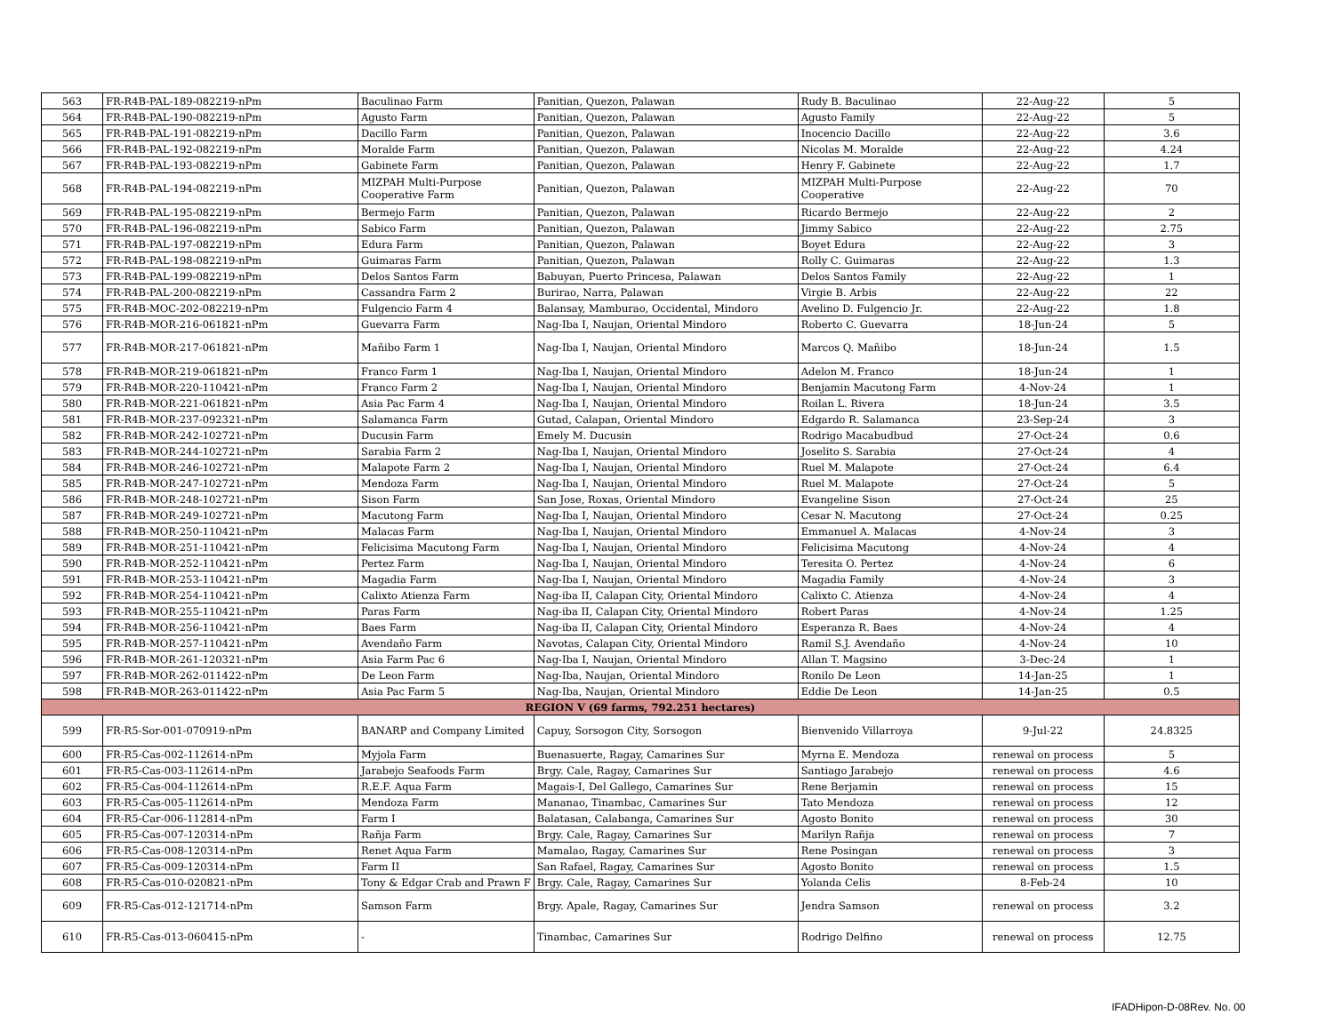| 563 | FR-R4B-PAL-189-082219-nPm | Baculinao Farm | Panitian, Quezon, Palawan | Rudy B. Baculinao | 22-Aug-22 | 5 |
| 564 | FR-R4B-PAL-190-082219-nPm | Agusto Farm | Panitian, Quezon, Palawan | Agusto Family | 22-Aug-22 | 5 |
| 565 | FR-R4B-PAL-191-082219-nPm | Dacillo Farm | Panitian, Quezon, Palawan | Inocencio Dacillo | 22-Aug-22 | 3.6 |
| 566 | FR-R4B-PAL-192-082219-nPm | Moralde Farm | Panitian, Quezon, Palawan | Nicolas M. Moralde | 22-Aug-22 | 4.24 |
| 567 | FR-R4B-PAL-193-082219-nPm | Gabinete Farm | Panitian, Quezon, Palawan | Henry F. Gabinete | 22-Aug-22 | 1.7 |
| 568 | FR-R4B-PAL-194-082219-nPm | MIZPAH Multi-Purpose Cooperative Farm | Panitian, Quezon, Palawan | MIZPAH Multi-Purpose Cooperative | 22-Aug-22 | 70 |
| 569 | FR-R4B-PAL-195-082219-nPm | Bermejo Farm | Panitian, Quezon, Palawan | Ricardo Bermejo | 22-Aug-22 | 2 |
| 570 | FR-R4B-PAL-196-082219-nPm | Sabico Farm | Panitian, Quezon, Palawan | Jimmy Sabico | 22-Aug-22 | 2.75 |
| 571 | FR-R4B-PAL-197-082219-nPm | Edura Farm | Panitian, Quezon, Palawan | Boyet Edura | 22-Aug-22 | 3 |
| 572 | FR-R4B-PAL-198-082219-nPm | Guimaras Farm | Panitian, Quezon, Palawan | Rolly C. Guimaras | 22-Aug-22 | 1.3 |
| 573 | FR-R4B-PAL-199-082219-nPm | Delos Santos Farm | Babuyan, Puerto Princesa, Palawan | Delos Santos Family | 22-Aug-22 | 1 |
| 574 | FR-R4B-PAL-200-082219-nPm | Cassandra Farm 2 | Burirao, Narra, Palawan | Virgie B. Arbis | 22-Aug-22 | 22 |
| 575 | FR-R4B-MOC-202-082219-nPm | Fulgencio Farm 4 | Balansay, Mamburao, Occidental, Mindoro | Avelino D. Fulgencio Jr. | 22-Aug-22 | 1.8 |
| 576 | FR-R4B-MOR-216-061821-nPm | Guevarra Farm | Nag-Iba I, Naujan, Oriental Mindoro | Roberto C. Guevarra | 18-Jun-24 | 5 |
| 577 | FR-R4B-MOR-217-061821-nPm | Mañibo Farm 1 | Nag-Iba I, Naujan, Oriental Mindoro | Marcos Q. Mañibo | 18-Jun-24 | 1.5 |
| 578 | FR-R4B-MOR-219-061821-nPm | Franco Farm 1 | Nag-Iba I, Naujan, Oriental Mindoro | Adelon M. Franco | 18-Jun-24 | 1 |
| 579 | FR-R4B-MOR-220-110421-nPm | Franco Farm 2 | Nag-Iba I, Naujan, Oriental Mindoro | Benjamin Macutong Farm | 4-Nov-24 | 1 |
| 580 | FR-R4B-MOR-221-061821-nPm | Asia Pac Farm 4 | Nag-Iba I, Naujan, Oriental Mindoro | Roilan L. Rivera | 18-Jun-24 | 3.5 |
| 581 | FR-R4B-MOR-237-092321-nPm | Salamanca Farm | Gutad, Calapan, Oriental Mindoro | Edgardo R. Salamanca | 23-Sep-24 | 3 |
| 582 | FR-R4B-MOR-242-102721-nPm | Ducusin Farm | Emely M. Ducusin | Rodrigo Macabudbud | 27-Oct-24 | 0.6 |
| 583 | FR-R4B-MOR-244-102721-nPm | Sarabia Farm 2 | Nag-Iba I, Naujan, Oriental Mindoro | Joselito S. Sarabia | 27-Oct-24 | 4 |
| 584 | FR-R4B-MOR-246-102721-nPm | Malapote Farm 2 | Nag-Iba I, Naujan, Oriental Mindoro | Ruel M. Malapote | 27-Oct-24 | 6.4 |
| 585 | FR-R4B-MOR-247-102721-nPm | Mendoza Farm | Nag-Iba I, Naujan, Oriental Mindoro | Ruel M. Malapote | 27-Oct-24 | 5 |
| 586 | FR-R4B-MOR-248-102721-nPm | Sison Farm | San Jose, Roxas, Oriental Mindoro | Evangeline Sison | 27-Oct-24 | 25 |
| 587 | FR-R4B-MOR-249-102721-nPm | Macutong Farm | Nag-Iba I, Naujan, Oriental Mindoro | Cesar N. Macutong | 27-Oct-24 | 0.25 |
| 588 | FR-R4B-MOR-250-110421-nPm | Malacas Farm | Nag-Iba I, Naujan, Oriental Mindoro | Emmanuel A. Malacas | 4-Nov-24 | 3 |
| 589 | FR-R4B-MOR-251-110421-nPm | Felicisima Macutong Farm | Nag-Iba I, Naujan, Oriental Mindoro | Felicisima Macutong | 4-Nov-24 | 4 |
| 590 | FR-R4B-MOR-252-110421-nPm | Pertez Farm | Nag-Iba I, Naujan, Oriental Mindoro | Teresita O. Pertez | 4-Nov-24 | 6 |
| 591 | FR-R4B-MOR-253-110421-nPm | Magadia Farm | Nag-Iba I, Naujan, Oriental Mindoro | Magadia Family | 4-Nov-24 | 3 |
| 592 | FR-R4B-MOR-254-110421-nPm | Calixto Atienza Farm | Nag-iba II, Calapan City, Oriental Mindoro | Calixto C. Atienza | 4-Nov-24 | 4 |
| 593 | FR-R4B-MOR-255-110421-nPm | Paras Farm | Nag-iba II, Calapan City, Oriental Mindoro | Robert Paras | 4-Nov-24 | 1.25 |
| 594 | FR-R4B-MOR-256-110421-nPm | Baes Farm | Nag-iba II, Calapan City, Oriental Mindoro | Esperanza R. Baes | 4-Nov-24 | 4 |
| 595 | FR-R4B-MOR-257-110421-nPm | Avendaño Farm | Navotas, Calapan City, Oriental Mindoro | Ramil S.J. Avendaño | 4-Nov-24 | 10 |
| 596 | FR-R4B-MOR-261-120321-nPm | Asia Farm Pac 6 | Nag-Iba I, Naujan, Oriental Mindoro | Allan T. Magsino | 3-Dec-24 | 1 |
| 597 | FR-R4B-MOR-262-011422-nPm | De Leon Farm | Nag-Iba, Naujan, Oriental Mindoro | Ronilo De Leon | 14-Jan-25 | 1 |
| 598 | FR-R4B-MOR-263-011422-nPm | Asia Pac Farm 5 | Nag-Iba, Naujan, Oriental Mindoro | Eddie De Leon | 14-Jan-25 | 0.5 |
| REGION V (69 farms, 792.251 hectares) | | | | | | |
| 599 | FR-R5-Sor-001-070919-nPm | BANARP and Company Limited | Capuy, Sorsogon City, Sorsogon | Bienvenido Villarroya | 9-Jul-22 | 24.8325 |
| 600 | FR-R5-Cas-002-112614-nPm | Myjola Farm | Buenasuerte, Ragay, Camarines Sur | Myrna E. Mendoza | renewal on process | 5 |
| 601 | FR-R5-Cas-003-112614-nPm | Jarabejo Seafoods Farm | Brgy. Cale, Ragay, Camarines Sur | Santiago Jarabejo | renewal on process | 4.6 |
| 602 | FR-R5-Cas-004-112614-nPm | R.E.F. Aqua Farm | Magais-I, Del Gallego, Camarines Sur | Rene Berjamin | renewal on process | 15 |
| 603 | FR-R5-Cas-005-112614-nPm | Mendoza Farm | Mananao, Tinambac, Camarines Sur | Tato Mendoza | renewal on process | 12 |
| 604 | FR-R5-Car-006-112814-nPm | Farm I | Balatasan, Calabanga, Camarines Sur | Agosto Bonito | renewal on process | 30 |
| 605 | FR-R5-Cas-007-120314-nPm | Rañja Farm | Brgy. Cale, Ragay, Camarines Sur | Marilyn Rañja | renewal on process | 7 |
| 606 | FR-R5-Cas-008-120314-nPm | Renet Aqua Farm | Mamalao, Ragay, Camarines Sur | Rene Posingan | renewal on process | 3 |
| 607 | FR-R5-Cas-009-120314-nPm | Farm II | San Rafael, Ragay, Camarines Sur | Agosto Bonito | renewal on process | 1.5 |
| 608 | FR-R5-Cas-010-020821-nPm | Tony & Edgar Crab and Prawn F | Brgy. Cale, Ragay, Camarines Sur | Yolanda Celis | 8-Feb-24 | 10 |
| 609 | FR-R5-Cas-012-121714-nPm | Samson Farm | Brgy. Apale, Ragay, Camarines Sur | Jendra Samson | renewal on process | 3.2 |
| 610 | FR-R5-Cas-013-060415-nPm | - | Tinambac, Camarines Sur | Rodrigo Delfino | renewal on process | 12.75 |
IFADHipon-D-08Rev. No. 00